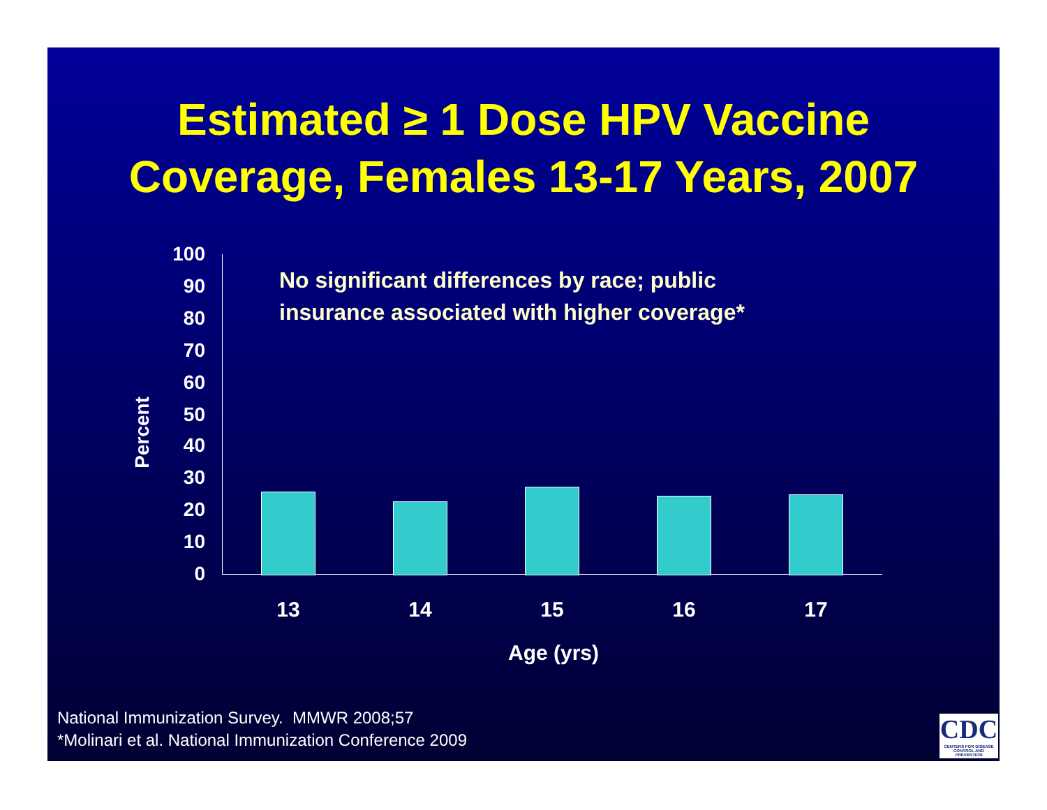Estimated ≥ 1 Dose HPV Vaccine
Coverage, Females 13-17 Years, 2007
No significant differences by race; public
insurance associated with higher coverage*
Percent
100
90
80
70
60
50
40
30
20
10
0
13 14 15 16 17
Age (yrs)
National Immunization Survey. MMWR 2008;57
*Molinari et al. National Immunization Conference 2009
CDC
CENTERS FOR DISEASE CONTROL AND PREVENTION